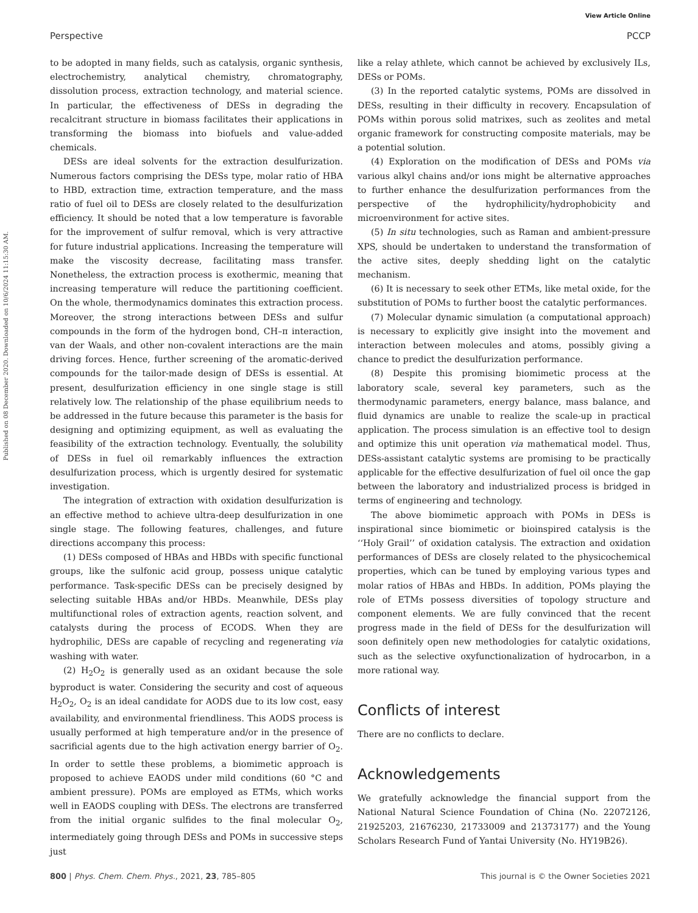View Article Online
Perspective PCCP
Published on 08 December 2020. Downloaded on 10/6/2024 11:15:30 AM.
to be adopted in many fields, such as catalysis, organic synthesis, electrochemistry, analytical chemistry, chromatography, dissolution process, extraction technology, and material science. In particular, the effectiveness of DESs in degrading the recalcitrant structure in biomass facilitates their applications in transforming the biomass into biofuels and value-added chemicals.
DESs are ideal solvents for the extraction desulfurization. Numerous factors comprising the DESs type, molar ratio of HBA to HBD, extraction time, extraction temperature, and the mass ratio of fuel oil to DESs are closely related to the desulfurization efficiency. It should be noted that a low temperature is favorable for the improvement of sulfur removal, which is very attractive for future industrial applications. Increasing the temperature will make the viscosity decrease, facilitating mass transfer. Nonetheless, the extraction process is exothermic, meaning that increasing temperature will reduce the partitioning coefficient. On the whole, thermodynamics dominates this extraction process. Moreover, the strong interactions between DESs and sulfur compounds in the form of the hydrogen bond, CH–π interaction, van der Waals, and other non-covalent interactions are the main driving forces. Hence, further screening of the aromatic-derived compounds for the tailor-made design of DESs is essential. At present, desulfurization efficiency in one single stage is still relatively low. The relationship of the phase equilibrium needs to be addressed in the future because this parameter is the basis for designing and optimizing equipment, as well as evaluating the feasibility of the extraction technology. Eventually, the solubility of DESs in fuel oil remarkably influences the extraction desulfurization process, which is urgently desired for systematic investigation.
The integration of extraction with oxidation desulfurization is an effective method to achieve ultra-deep desulfurization in one single stage. The following features, challenges, and future directions accompany this process:
(1) DESs composed of HBAs and HBDs with specific functional groups, like the sulfonic acid group, possess unique catalytic performance. Task-specific DESs can be precisely designed by selecting suitable HBAs and/or HBDs. Meanwhile, DESs play multifunctional roles of extraction agents, reaction solvent, and catalysts during the process of ECODS. When they are hydrophilic, DESs are capable of recycling and regenerating via washing with water.
(2) H<sub>2</sub>O<sub>2</sub> is generally used as an oxidant because the sole byproduct is water. Considering the security and cost of aqueous H<sub>2</sub>O<sub>2</sub>, O<sub>2</sub> is an ideal candidate for AODS due to its low cost, easy availability, and environmental friendliness. This AODS process is usually performed at high temperature and/or in the presence of sacrificial agents due to the high activation energy barrier of O<sub>2</sub>. In order to settle these problems, a biomimetic approach is proposed to achieve EAODS under mild conditions (60 °C and ambient pressure). POMs are employed as ETMs, which works well in EAODS coupling with DESs. The electrons are transferred from the initial organic sulfides to the final molecular O<sub>2</sub>, intermediately going through DESs and POMs in successive steps just
like a relay athlete, which cannot be achieved by exclusively ILs, DESs or POMs.
(3) In the reported catalytic systems, POMs are dissolved in DESs, resulting in their difficulty in recovery. Encapsulation of POMs within porous solid matrixes, such as zeolites and metal organic framework for constructing composite materials, may be a potential solution.
(4) Exploration on the modification of DESs and POMs via various alkyl chains and/or ions might be alternative approaches to further enhance the desulfurization performances from the perspective of the hydrophilicity/hydrophobicity and microenvironment for active sites.
(5) In situ technologies, such as Raman and ambient-pressure XPS, should be undertaken to understand the transformation of the active sites, deeply shedding light on the catalytic mechanism.
(6) It is necessary to seek other ETMs, like metal oxide, for the substitution of POMs to further boost the catalytic performances.
(7) Molecular dynamic simulation (a computational approach) is necessary to explicitly give insight into the movement and interaction between molecules and atoms, possibly giving a chance to predict the desulfurization performance.
(8) Despite this promising biomimetic process at the laboratory scale, several key parameters, such as the thermodynamic parameters, energy balance, mass balance, and fluid dynamics are unable to realize the scale-up in practical application. The process simulation is an effective tool to design and optimize this unit operation via mathematical model. Thus, DESs-assistant catalytic systems are promising to be practically applicable for the effective desulfurization of fuel oil once the gap between the laboratory and industrialized process is bridged in terms of engineering and technology.
The above biomimetic approach with POMs in DESs is inspirational since biomimetic or bioinspired catalysis is the ‘‘Holy Grail’’ of oxidation catalysis. The extraction and oxidation performances of DESs are closely related to the physicochemical properties, which can be tuned by employing various types and molar ratios of HBAs and HBDs. In addition, POMs playing the role of ETMs possess diversities of topology structure and component elements. We are fully convinced that the recent progress made in the field of DESs for the desulfurization will soon definitely open new methodologies for catalytic oxidations, such as the selective oxyfunctionalization of hydrocarbon, in a more rational way.
Conflicts of interest
There are no conflicts to declare.
Acknowledgements
We gratefully acknowledge the financial support from the National Natural Science Foundation of China (No. 22072126, 21925203, 21676230, 21733009 and 21373177) and the Young Scholars Research Fund of Yantai University (No. HY19B26).
800 | Phys. Chem. Chem. Phys., 2021, 23, 785–805 This journal is © the Owner Societies 2021